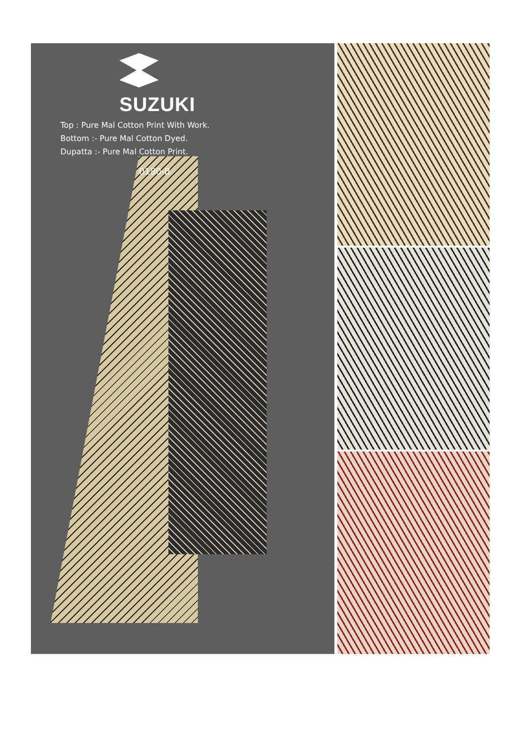SUZUKI
Top : Pure Mal Cotton Print With Work.
Bottom :- Pure Mal Cotton Dyed.
Dupatta :- Pure Mal Cotton Print.
0180-B